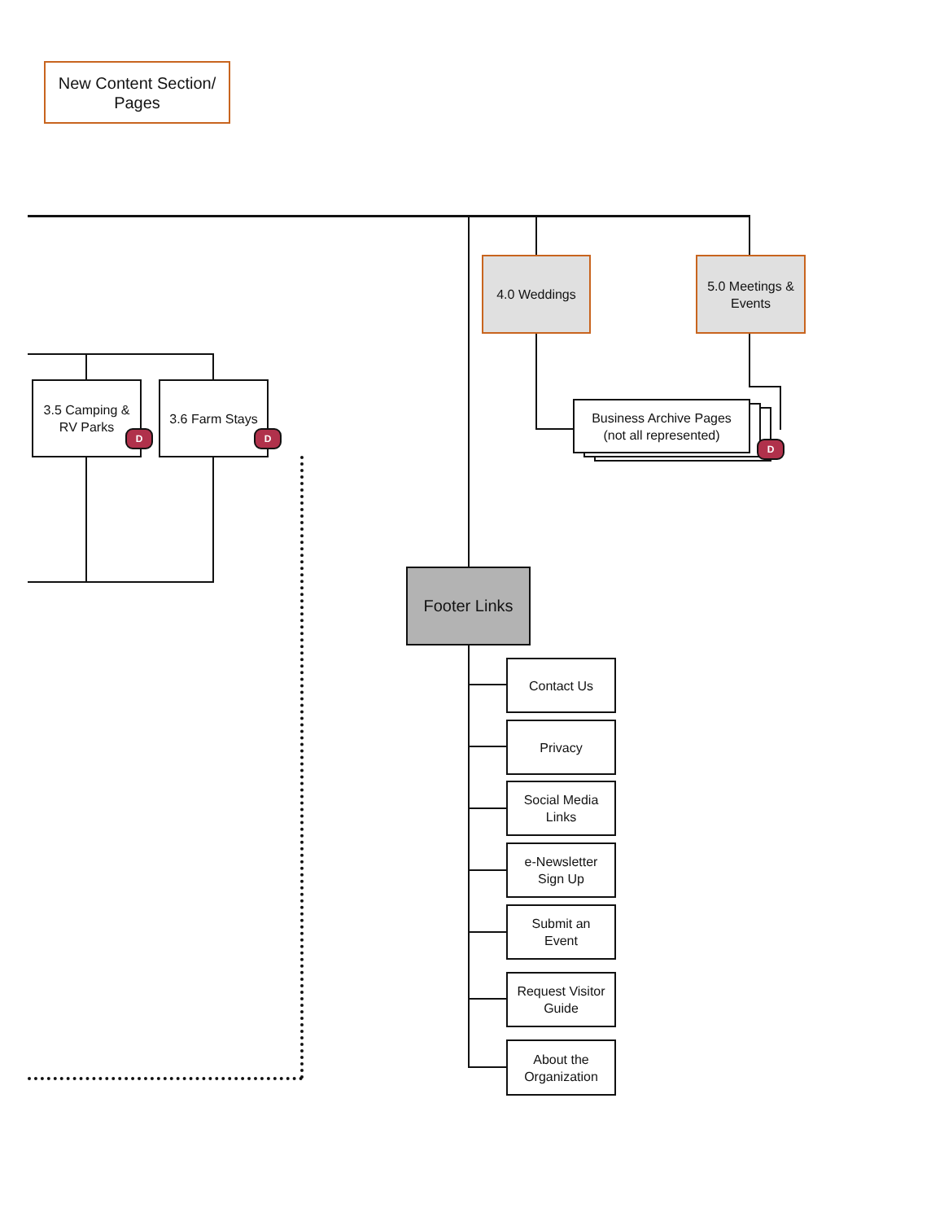New Content Section/
Pages
4.0 Weddings
5.0 Meetings &
Events
3.5 Camping &
RV Parks
D
3.6 Farm Stays
D
Business Archive Pages
(not all represented)
D
Footer Links
Contact Us
Privacy
Social Media
Links
e-Newsletter
Sign Up
Submit an
Event
Request Visitor
Guide
About the
Organization